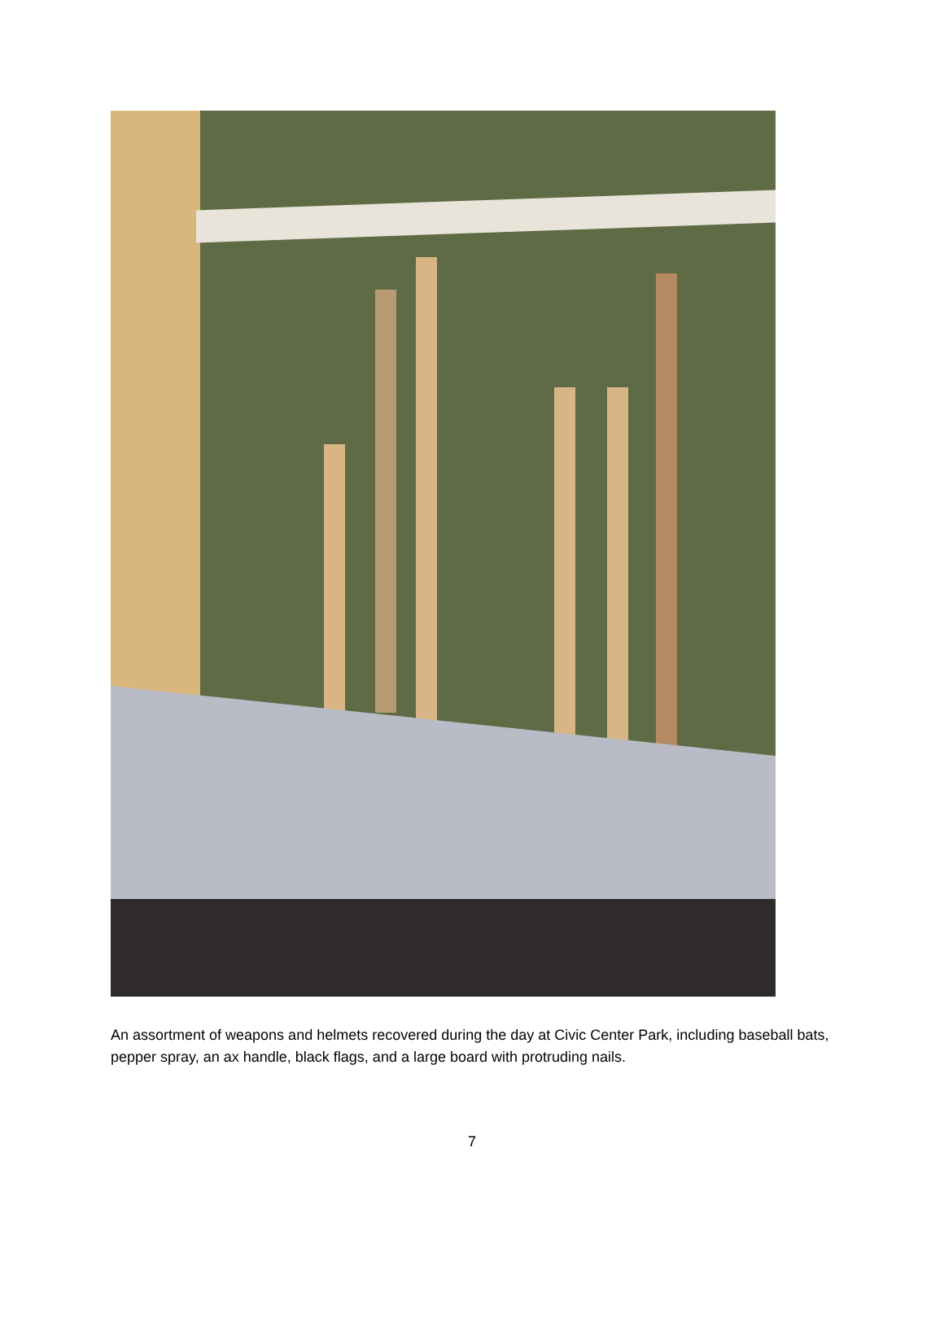An assortment of weapons and helmets recovered during the day at Civic Center Park, including baseball bats, pepper spray, an ax handle, black flags, and a large board with protruding nails.
7